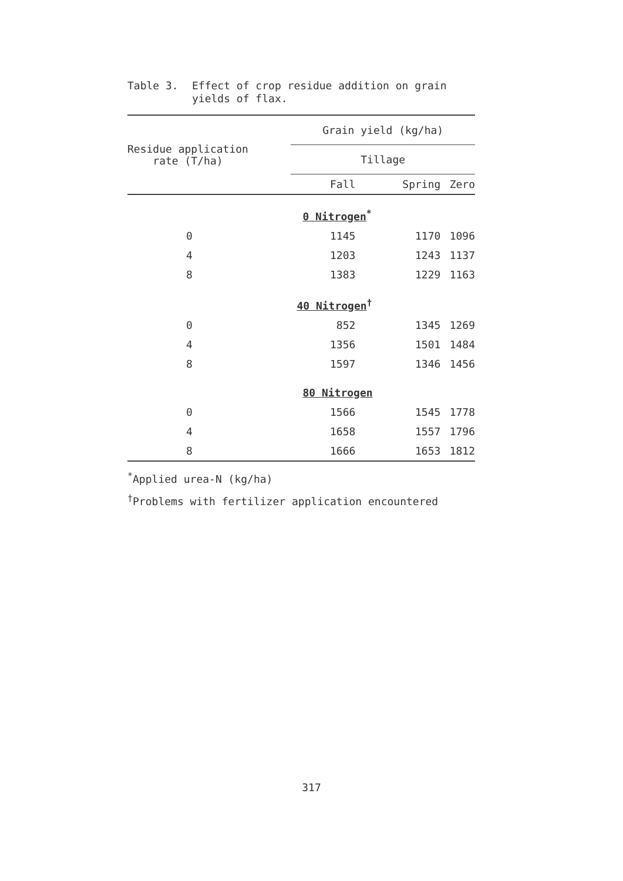Table 3. Effect of crop residue addition on grain
yields of flax.
| Residue application rate (T/ha) | Grain yield (kg/ha) | | |
| | Tillage | | |
| | Fall | Spring | Zero |
| | 0 Nitrogen<sup>*</sup> | | |
| 0 | 1145 | 1170 | 1096 |
| 4 | 1203 | 1243 | 1137 |
| 8 | 1383 | 1229 | 1163 |
| | 40 Nitrogen<sup>†</sup> | | |
| 0 | 852 | 1345 | 1269 |
| 4 | 1356 | 1501 | 1484 |
| 8 | 1597 | 1346 | 1456 |
| | 80 Nitrogen | | |
| 0 | 1566 | 1545 | 1778 |
| 4 | 1658 | 1557 | 1796 |
| 8 | 1666 | 1653 | 1812 |
<sup>*</sup> Applied urea-N (kg/ha)
<sup>†</sup> Problems with fertilizer application encountered
317